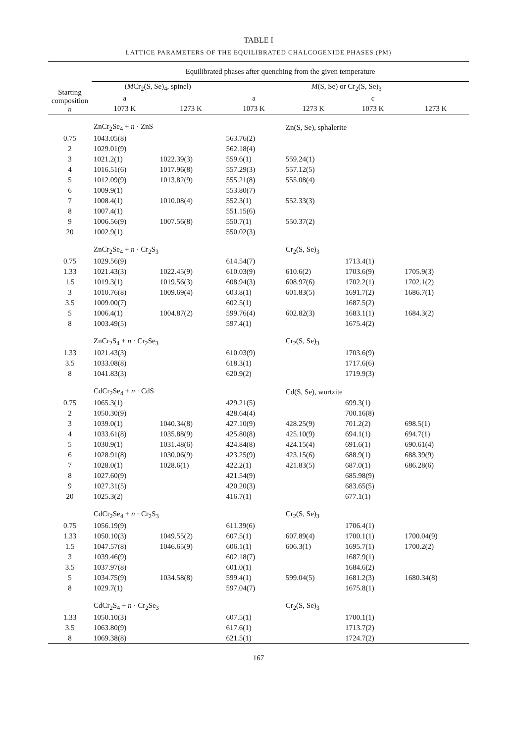TABLE I
LATTICE PARAMETERS OF THE EQUILIBRATED CHALCOGENIDE PHASES (PM)
| | Equilibrated phases after quenching from the given temperature | | | | | |
| --- | --- | --- | --- | --- | --- | --- |
| Starting composition n | ( M Cr<sub>2</sub>(S, Se)<sub>4</sub>, spinel) | | M (S, Se) or Cr<sub>2</sub>(S, Se)<sub>3</sub> | | | |
| | a | | a | | c | |
| | 1073 K | 1273 K | 1073 K | 1273 K | 1073 K | 1273 K |
| | ZnCr<sub>2</sub>Se<sub>4</sub> + n · ZnS | | | Zn(S, Se), sphalerite | | |
| 0.75 | 1043.05(8) | | 563.76(2) | | | |
| 2 | 1029.01(9) | | 562.18(4) | | | |
| 3 | 1021.2(1) | 1022.39(3) | 559.6(1) | 559.24(1) | | |
| 4 | 1016.51(6) | 1017.96(8) | 557.29(3) | 557.12(5) | | |
| 5 | 1012.09(9) | 1013.82(9) | 555.21(8) | 555.08(4) | | |
| 6 | 1009.9(1) | | 553.80(7) | | | |
| 7 | 1008.4(1) | 1010.08(4) | 552.3(1) | 552.33(3) | | |
| 8 | 1007.4(1) | | 551.15(6) | | | |
| 9 | 1006.56(9) | 1007.56(8) | 550.7(1) | 550.37(2) | | |
| 20 | 1002.9(1) | | 550.02(3) | | | |
| | ZnCr<sub>2</sub>Se<sub>4</sub> + n · Cr<sub>2</sub>S<sub>3</sub> | | | Cr<sub>2</sub>(S, Se)<sub>3</sub> | | |
| 0.75 | 1029.56(9) | | 614.54(7) | | 1713.4(1) | |
| 1.33 | 1021.43(3) | 1022.45(9) | 610.03(9) | 610.6(2) | 1703.6(9) | 1705.9(3) |
| 1.5 | 1019.3(1) | 1019.56(3) | 608.94(3) | 608.97(6) | 1702.2(1) | 1702.1(2) |
| 3 | 1010.76(8) | 1009.69(4) | 603.8(1) | 601.83(5) | 1691.7(2) | 1686.7(1) |
| 3.5 | 1009.00(7) | | 602.5(1) | | 1687.5(2) | |
| 5 | 1006.4(1) | 1004.87(2) | 599.76(4) | 602.82(3) | 1683.1(1) | 1684.3(2) |
| 8 | 1003.49(5) | | 597.4(1) | | 1675.4(2) | |
| | ZnCr<sub>2</sub>S<sub>4</sub> + n · Cr<sub>2</sub>Se<sub>3</sub> | | | Cr<sub>2</sub>(S, Se)<sub>3</sub> | | |
| 1.33 | 1021.43(3) | | 610.03(9) | | 1703.6(9) | |
| 3.5 | 1033.08(8) | | 618.3(1) | | 1717.6(6) | |
| 8 | 1041.83(3) | | 620.9(2) | | 1719.9(3) | |
| | CdCr<sub>2</sub>Se<sub>4</sub> + n · CdS | | | Cd(S, Se), wurtzite | | |
| 0.75 | 1065.3(1) | | 429.21(5) | | 699.3(1) | |
| 2 | 1050.30(9) | | 428.64(4) | | 700.16(8) | |
| 3 | 1039.0(1) | 1040.34(8) | 427.10(9) | 428.25(9) | 701.2(2) | 698.5(1) |
| 4 | 1033.61(8) | 1035.88(9) | 425.80(8) | 425.10(9) | 694.1(1) | 694.7(1) |
| 5 | 1030.9(1) | 1031.48(6) | 424.84(8) | 424.15(4) | 691.6(1) | 690.61(4) |
| 6 | 1028.91(8) | 1030.06(9) | 423.25(9) | 423.15(6) | 688.9(1) | 688.39(9) |
| 7 | 1028.0(1) | 1028.6(1) | 422.2(1) | 421.83(5) | 687.0(1) | 686.28(6) |
| 8 | 1027.60(9) | | 421.54(9) | | 685.98(9) | |
| 9 | 1027.31(5) | | 420.20(3) | | 683.65(5) | |
| 20 | 1025.3(2) | | 416.7(1) | | 677.1(1) | |
| | CdCr<sub>2</sub>Se<sub>4</sub> + n · Cr<sub>2</sub>S<sub>3</sub> | | | Cr<sub>2</sub>(S, Se)<sub>3</sub> | | |
| 0.75 | 1056.19(9) | | 611.39(6) | | 1706.4(1) | |
| 1.33 | 1050.10(3) | 1049.55(2) | 607.5(1) | 607.89(4) | 1700.1(1) | 1700.04(9) |
| 1.5 | 1047.57(8) | 1046.65(9) | 606.1(1) | 606.3(1) | 1695.7(1) | 1700.2(2) |
| 3 | 1039.46(9) | | 602.18(7) | | 1687.9(1) | |
| 3.5 | 1037.97(8) | | 601.0(1) | | 1684.6(2) | |
| 5 | 1034.75(9) | 1034.58(8) | 599.4(1) | 599.04(5) | 1681.2(3) | 1680.34(8) |
| 8 | 1029.7(1) | | 597.04(7) | | 1675.8(1) | |
| | CdCr<sub>2</sub>S<sub>4</sub> + n · Cr<sub>2</sub>Se<sub>3</sub> | | | Cr<sub>2</sub>(S, Se)<sub>3</sub> | | |
| 1.33 | 1050.10(3) | | 607.5(1) | | 1700.1(1) | |
| 3.5 | 1063.80(9) | | 617.6(1) | | 1713.7(2) | |
| 8 | 1069.38(8) | | 621.5(1) | | 1724.7(2) | |
167